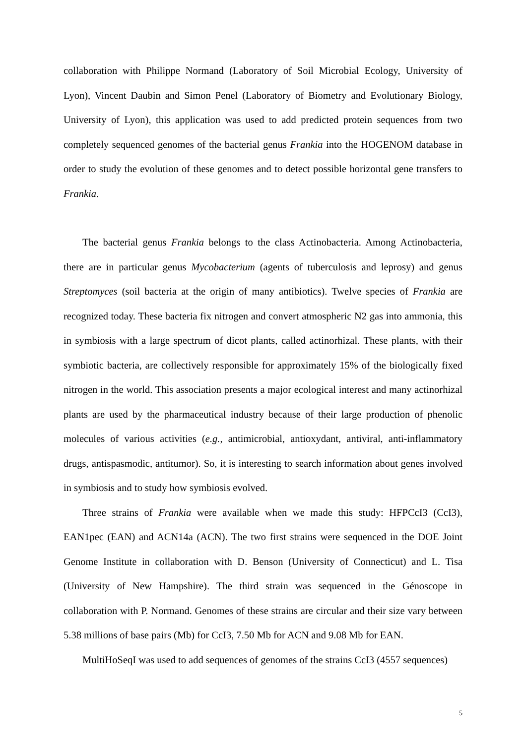collaboration with Philippe Normand (Laboratory of Soil Microbial Ecology, University of Lyon), Vincent Daubin and Simon Penel (Laboratory of Biometry and Evolutionary Biology, University of Lyon), this application was used to add predicted protein sequences from two completely sequenced genomes of the bacterial genus Frankia into the HOGENOM database in order to study the evolution of these genomes and to detect possible horizontal gene transfers to Frankia.
The bacterial genus Frankia belongs to the class Actinobacteria. Among Actinobacteria, there are in particular genus Mycobacterium (agents of tuberculosis and leprosy) and genus Streptomyces (soil bacteria at the origin of many antibiotics). Twelve species of Frankia are recognized today. These bacteria fix nitrogen and convert atmospheric N2 gas into ammonia, this in symbiosis with a large spectrum of dicot plants, called actinorhizal. These plants, with their symbiotic bacteria, are collectively responsible for approximately 15% of the biologically fixed nitrogen in the world. This association presents a major ecological interest and many actinorhizal plants are used by the pharmaceutical industry because of their large production of phenolic molecules of various activities (e.g., antimicrobial, antioxydant, antiviral, anti-inflammatory drugs, antispasmodic, antitumor). So, it is interesting to search information about genes involved in symbiosis and to study how symbiosis evolved.
Three strains of Frankia were available when we made this study: HFPCcI3 (CcI3), EAN1pec (EAN) and ACN14a (ACN). The two first strains were sequenced in the DOE Joint Genome Institute in collaboration with D. Benson (University of Connecticut) and L. Tisa (University of New Hampshire). The third strain was sequenced in the Génoscope in collaboration with P. Normand. Genomes of these strains are circular and their size vary between 5.38 millions of base pairs (Mb) for CcI3, 7.50 Mb for ACN and 9.08 Mb for EAN.
MultiHoSeqI was used to add sequences of genomes of the strains CcI3 (4557 sequences)
5